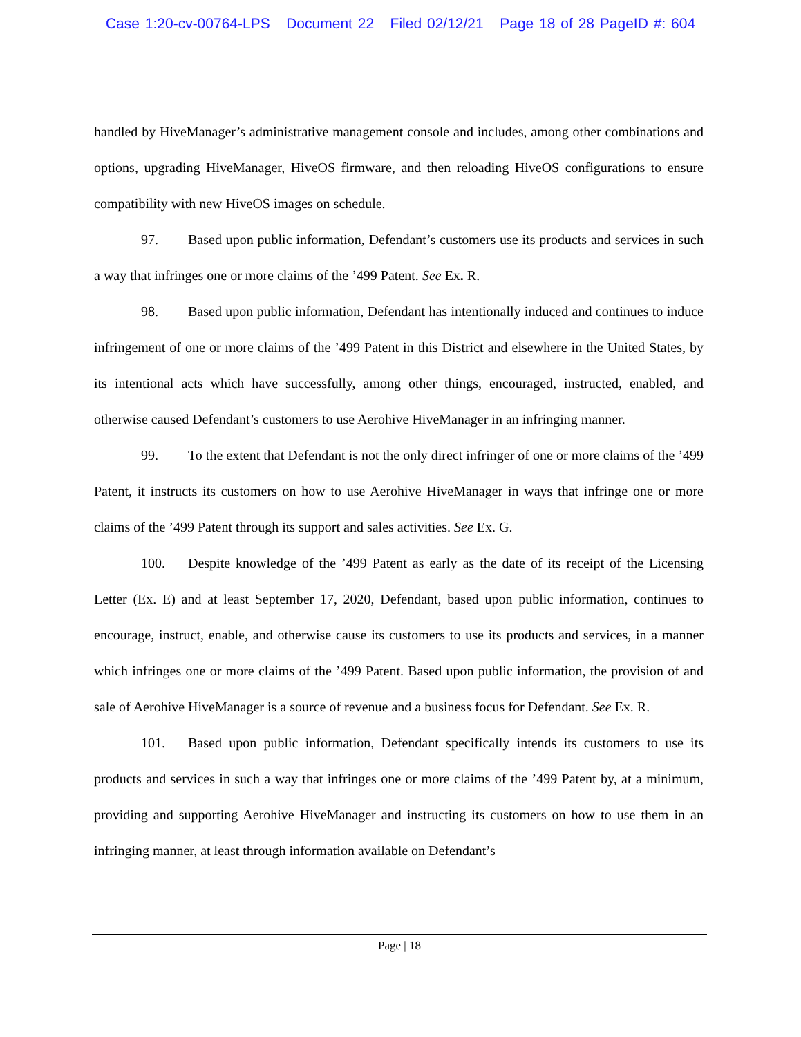Case 1:20-cv-00764-LPS Document 22 Filed 02/12/21 Page 18 of 28 PageID #: 604
handled by HiveManager’s administrative management console and includes, among other combinations and options, upgrading HiveManager, HiveOS firmware, and then reloading HiveOS configurations to ensure compatibility with new HiveOS images on schedule.
97. Based upon public information, Defendant’s customers use its products and services in such a way that infringes one or more claims of the ’499 Patent. See Ex. R.
98. Based upon public information, Defendant has intentionally induced and continues to induce infringement of one or more claims of the ’499 Patent in this District and elsewhere in the United States, by its intentional acts which have successfully, among other things, encouraged, instructed, enabled, and otherwise caused Defendant’s customers to use Aerohive HiveManager in an infringing manner.
99. To the extent that Defendant is not the only direct infringer of one or more claims of the ’499 Patent, it instructs its customers on how to use Aerohive HiveManager in ways that infringe one or more claims of the ’499 Patent through its support and sales activities. See Ex. G.
100. Despite knowledge of the ’499 Patent as early as the date of its receipt of the Licensing Letter (Ex. E) and at least September 17, 2020, Defendant, based upon public information, continues to encourage, instruct, enable, and otherwise cause its customers to use its products and services, in a manner which infringes one or more claims of the ’499 Patent. Based upon public information, the provision of and sale of Aerohive HiveManager is a source of revenue and a business focus for Defendant. See Ex. R.
101. Based upon public information, Defendant specifically intends its customers to use its products and services in such a way that infringes one or more claims of the ’499 Patent by, at a minimum, providing and supporting Aerohive HiveManager and instructing its customers on how to use them in an infringing manner, at least through information available on Defendant’s
Page | 18